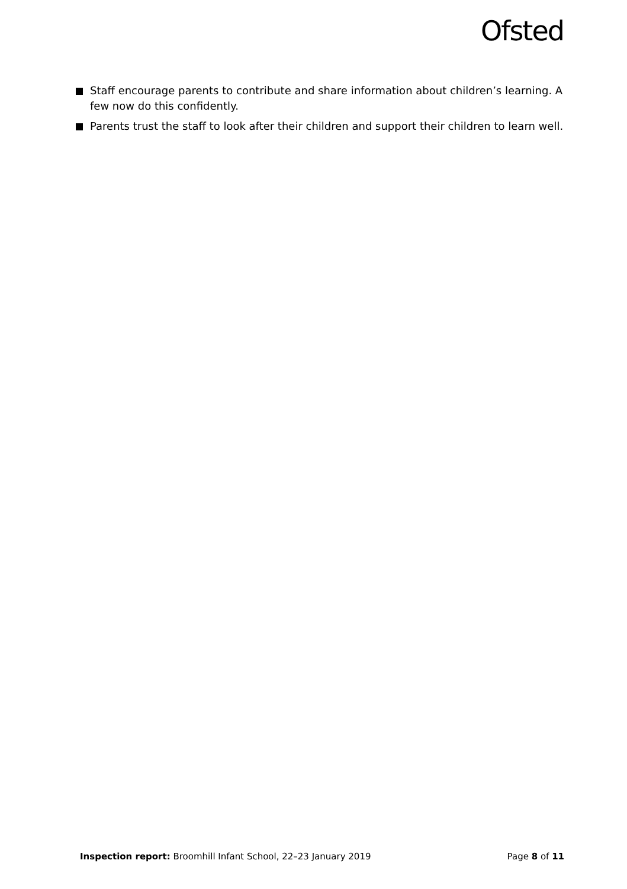Ofsted
Staff encourage parents to contribute and share information about children’s learning. A few now do this confidently.
Parents trust the staff to look after their children and support their children to learn well.
Inspection report: Broomhill Infant School, 22–23 January 2019 Page 8 of 11